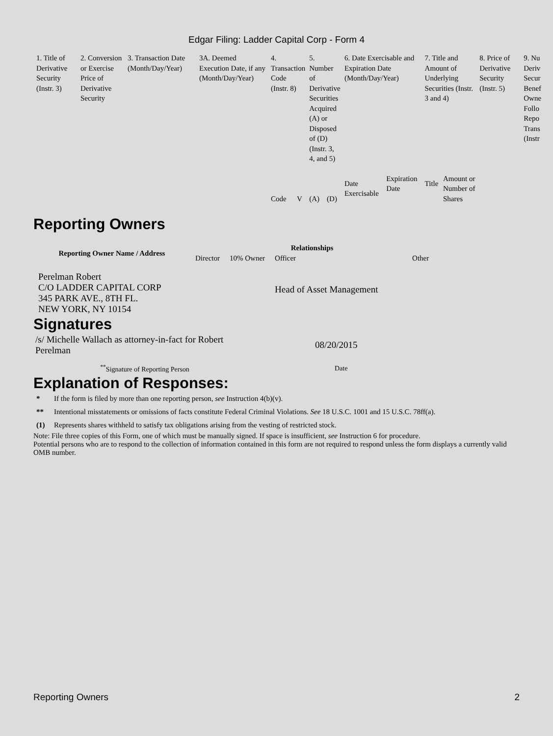Edgar Filing: Ladder Capital Corp - Form 4
| 1. Title of Derivative Security (Instr. 3) | 2. Conversion or Exercise Price of Derivative Security | 3. Transaction Date (Month/Day/Year) | 3A. Deemed Execution Date, if any (Month/Day/Year) | 4. Transaction Code (Instr. 8) | | 5. Number of Derivative Securities Acquired (A) or Disposed of (D) (Instr. 3, 4, and 5) | | 6. Date Exercisable and Expiration Date (Month/Day/Year) | | 7. Title and Amount of Underlying Securities (Instr. 3 and 4) | | 8. Price of Derivative Security (Instr. 5) | 9. Nu Deriv Secur Benef Owne Follo Repo Trans (Instr |
| | | | | Code | V | (A) | (D) | Date Exercisable | Expiration Date | Title | Amount or Number of Shares | | |
Reporting Owners
| Reporting Owner Name / Address | Relationships | | | | |
| --- | --- | --- | --- | --- | --- |
| | Director | 10% Owner | Officer | Other | |
| Perelman Robert C/O LADDER CAPITAL CORP 345 PARK AVE., 8TH FL. NEW YORK, NY 10154 | | | Head of Asset Management | | |
Signatures
| /s/ Michelle Wallach as attorney-in-fact for Robert Perelman | 08/20/2015 |
| <sup>**</sup> Signature of Reporting Person | Date |
Explanation of Responses:
| * | If the form is filed by more than one reporting person, see Instruction 4(b)(v). |
| ** | Intentional misstatements or omissions of facts constitute Federal Criminal Violations. See 18 U.S.C. 1001 and 15 U.S.C. 78ff(a). |
| (1) | Represents shares withheld to satisfy tax obligations arising from the vesting of restricted stock. |
Note: File three copies of this Form, one of which must be manually signed. If space is insufficient, see Instruction 6 for procedure.
Potential persons who are to respond to the collection of information contained in this form are not required to respond unless the form displays a currently valid OMB number.
Reporting Owners 2